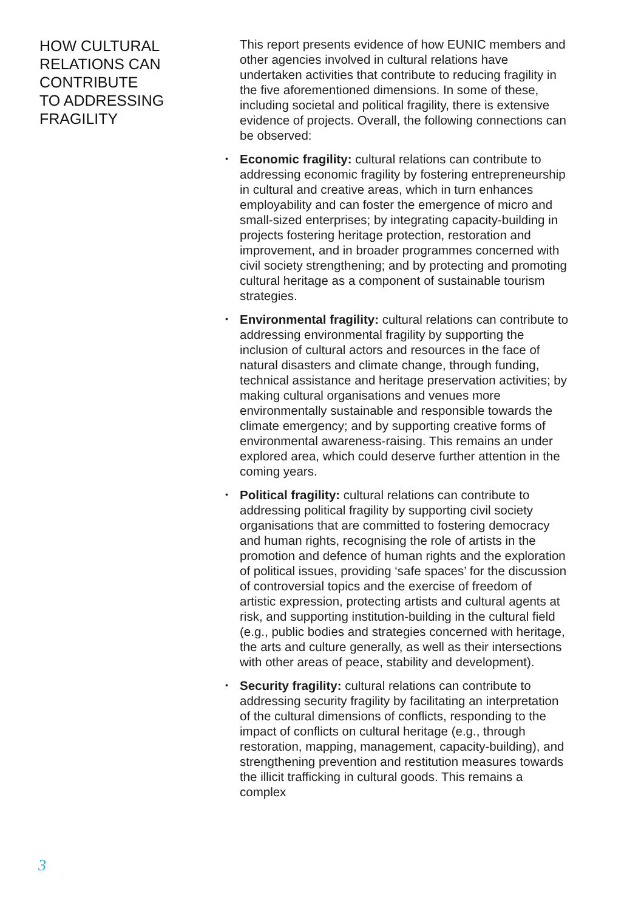HOW CULTURAL
RELATIONS CAN
CONTRIBUTE
TO ADDRESSING
FRAGILITY
This report presents evidence of how EUNIC members and other agencies involved in cultural relations have undertaken activities that contribute to reducing fragility in the five aforementioned dimensions. In some of these, including societal and political fragility, there is extensive evidence of projects. Overall, the following connections can be observed:
• Economic fragility: cultural relations can contribute to addressing economic fragility by fostering entrepreneurship in cultural and creative areas, which in turn enhances employability and can foster the emergence of micro and small-sized enterprises; by integrating capacity-building in projects fostering heritage protection, restoration and improvement, and in broader programmes concerned with civil society strengthening; and by protecting and promoting cultural heritage as a component of sustainable tourism strategies.
• Environmental fragility: cultural relations can contribute to addressing environmental fragility by supporting the inclusion of cultural actors and resources in the face of natural disasters and climate change, through funding, technical assistance and heritage preservation activities; by making cultural organisations and venues more environmentally sustainable and responsible towards the climate emergency; and by supporting creative forms of environmental awareness-raising. This remains an under explored area, which could deserve further attention in the coming years.
• Political fragility: cultural relations can contribute to addressing political fragility by supporting civil society organisations that are committed to fostering democracy and human rights, recognising the role of artists in the promotion and defence of human rights and the exploration of political issues, providing ‘safe spaces’ for the discussion of controversial topics and the exercise of freedom of artistic expression, protecting artists and cultural agents at risk, and supporting institution-building in the cultural field (e.g., public bodies and strategies concerned with heritage, the arts and culture generally, as well as their intersections with other areas of peace, stability and development).
• Security fragility: cultural relations can contribute to addressing security fragility by facilitating an interpretation of the cultural dimensions of conflicts, responding to the impact of conflicts on cultural heritage (e.g., through restoration, mapping, management, capacity-building), and strengthening prevention and restitution measures towards the illicit trafficking in cultural goods. This remains a complex
3